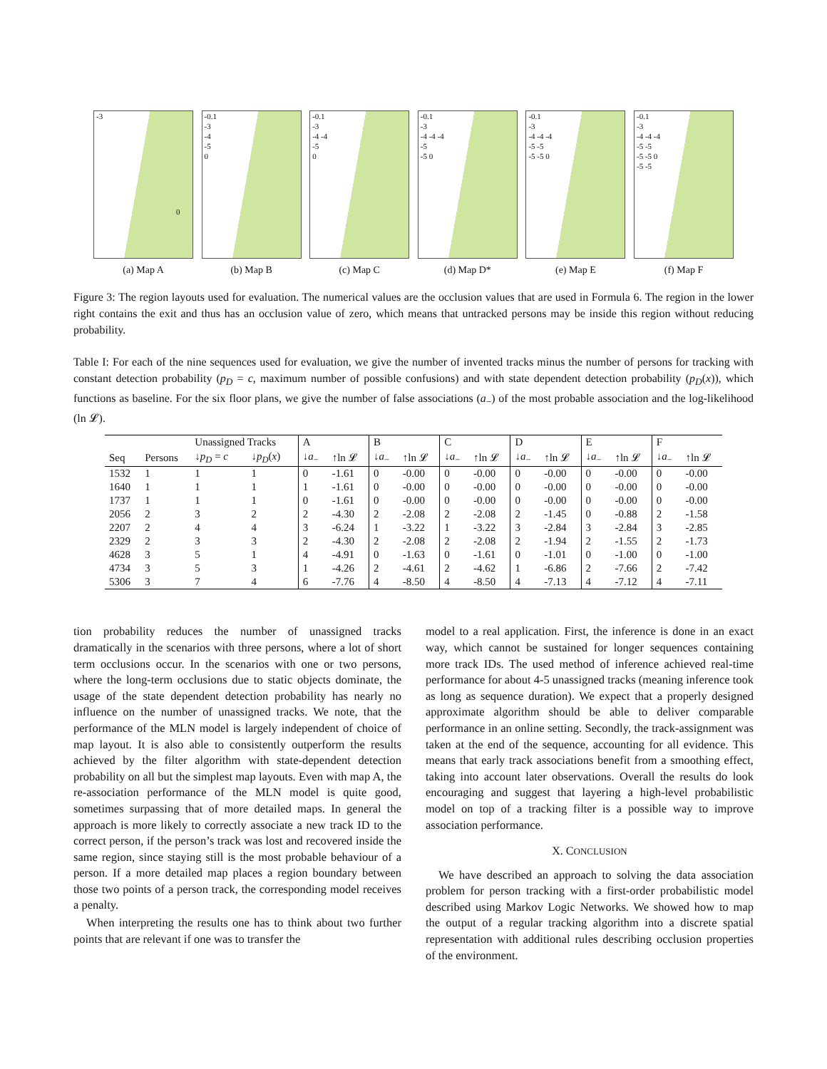-3
0
(a) Map A
-0.1
-3
-4
-5
0
(b) Map B
-0.1
-3
-4 -4
-5
0
(c) Map C
-0.1
-3
-4 -4 -4
-5
-5 0
(d) Map D*
-0.1
-3
-4 -4 -4
-5 -5
-5 -5 0
(e) Map E
-0.1
-3
-4 -4 -4
-5 -5
-5 -5 0
-5 -5
(f) Map F
Figure 3: The region layouts used for evaluation. The numerical values are the occlusion values that are used in Formula 6. The region in the lower right contains the exit and thus has an occlusion value of zero, which means that untracked persons may be inside this region without reducing probability.
Table I: For each of the nine sequences used for evaluation, we give the number of invented tracks minus the number of persons for tracking with constant detection probability (p<sub>D</sub> = c, maximum number of possible confusions) and with state dependent detection probability (p<sub>D</sub>(x)), which functions as baseline. For the six floor plans, we give the number of false associations (a<sub>−</sub>) of the most probable association and the log-likelihood (ln 𝓛).
| | | Unassigned Tracks | | A | | B | | C | | D | | E | | F | |
| --- | --- | --- | --- | --- | --- | --- | --- | --- | --- | --- | --- | --- | --- | --- | --- |
| Seq | Persons | ↓ p<sub>D</sub> = c | ↓ p<sub>D</sub> ( x ) | ↓ a<sub>−</sub> | ↑ln 𝓛 | ↓ a<sub>−</sub> | ↑ln 𝓛 | ↓ a<sub>−</sub> | ↑ln 𝓛 | ↓ a<sub>−</sub> | ↑ln 𝓛 | ↓ a<sub>−</sub> | ↑ln 𝓛 | ↓ a<sub>−</sub> | ↑ln 𝓛 |
| 1532 | 1 | 1 | 1 | 0 | -1.61 | 0 | -0.00 | 0 | -0.00 | 0 | -0.00 | 0 | -0.00 | 0 | -0.00 |
| 1640 | 1 | 1 | 1 | 1 | -1.61 | 0 | -0.00 | 0 | -0.00 | 0 | -0.00 | 0 | -0.00 | 0 | -0.00 |
| 1737 | 1 | 1 | 1 | 0 | -1.61 | 0 | -0.00 | 0 | -0.00 | 0 | -0.00 | 0 | -0.00 | 0 | -0.00 |
| 2056 | 2 | 3 | 2 | 2 | -4.30 | 2 | -2.08 | 2 | -2.08 | 2 | -1.45 | 0 | -0.88 | 2 | -1.58 |
| 2207 | 2 | 4 | 4 | 3 | -6.24 | 1 | -3.22 | 1 | -3.22 | 3 | -2.84 | 3 | -2.84 | 3 | -2.85 |
| 2329 | 2 | 3 | 3 | 2 | -4.30 | 2 | -2.08 | 2 | -2.08 | 2 | -1.94 | 2 | -1.55 | 2 | -1.73 |
| 4628 | 3 | 5 | 1 | 4 | -4.91 | 0 | -1.63 | 0 | -1.61 | 0 | -1.01 | 0 | -1.00 | 0 | -1.00 |
| 4734 | 3 | 5 | 3 | 1 | -4.26 | 2 | -4.61 | 2 | -4.62 | 1 | -6.86 | 2 | -7.66 | 2 | -7.42 |
| 5306 | 3 | 7 | 4 | 6 | -7.76 | 4 | -8.50 | 4 | -8.50 | 4 | -7.13 | 4 | -7.12 | 4 | -7.11 |
tion probability reduces the number of unassigned tracks dramatically in the scenarios with three persons, where a lot of short term occlusions occur. In the scenarios with one or two persons, where the long-term occlusions due to static objects dominate, the usage of the state dependent detection probability has nearly no influence on the number of unassigned tracks. We note, that the performance of the MLN model is largely independent of choice of map layout. It is also able to consistently outperform the results achieved by the filter algorithm with state-dependent detection probability on all but the simplest map layouts. Even with map A, the re-association performance of the MLN model is quite good, sometimes surpassing that of more detailed maps. In general the approach is more likely to correctly associate a new track ID to the correct person, if the person’s track was lost and recovered inside the same region, since staying still is the most probable behaviour of a person. If a more detailed map places a region boundary between those two points of a person track, the corresponding model receives a penalty.
When interpreting the results one has to think about two further points that are relevant if one was to transfer the
model to a real application. First, the inference is done in an exact way, which cannot be sustained for longer sequences containing more track IDs. The used method of inference achieved real-time performance for about 4-5 unassigned tracks (meaning inference took as long as sequence duration). We expect that a properly designed approximate algorithm should be able to deliver comparable performance in an online setting. Secondly, the track-assignment was taken at the end of the sequence, accounting for all evidence. This means that early track associations benefit from a smoothing effect, taking into account later observations. Overall the results do look encouraging and suggest that layering a high-level probabilistic model on top of a tracking filter is a possible way to improve association performance.
X. CONCLUSION
We have described an approach to solving the data association problem for person tracking with a first-order probabilistic model described using Markov Logic Networks. We showed how to map the output of a regular tracking algorithm into a discrete spatial representation with additional rules describing occlusion properties of the environment.